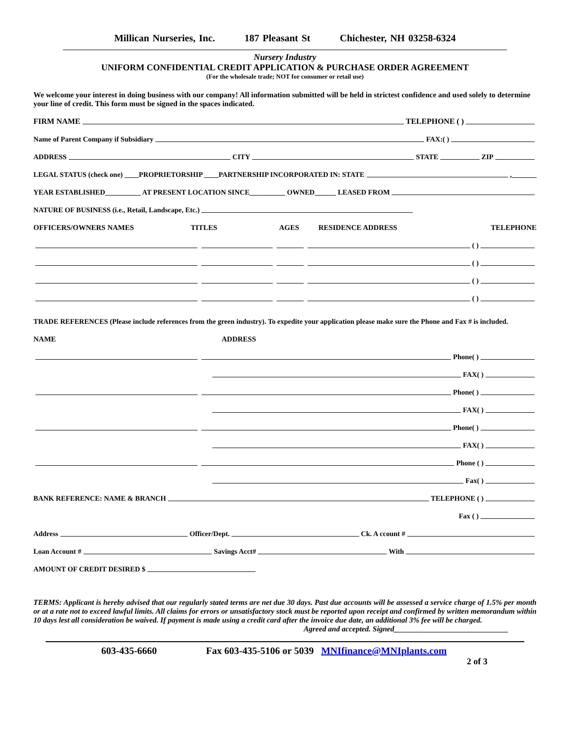Millican Nurseries, Inc. 187 Pleasant St Chichester, NH 03258-6324
Nursery Industry
UNIFORM CONFIDENTIAL CREDIT APPLICATION & PURCHASE ORDER AGREEMENT
(For the wholesale trade; NOT for consumer or retail use)
We welcome your interest in doing business with our company! All information submitted will be held in strictest confidence and used solely to determine your line of credit. This form must be signed in the spaces indicated.
FIRM NAME TELEPHONE ( )
Name of Parent Company if Subsidiary FAX:( )
ADDRESS CITY STATE ZIP
LEGAL STATUS (check one) ____PROPRIETORSHIP ____PARTNERSHIP INCORPORATED IN: STATE ,_______
YEAR ESTABLISHED__________ AT PRESENT LOCATION SINCE__________ OWNED______ LEASED FROM
NATURE OF BUSINESS (i.e., Retail, Landscape, Etc.)
OFFICERS/OWNERS NAMES TITLES AGES RESIDENCE ADDRESS TELEPHONE
( )
( )
( )
( )
TRADE REFERENCES (Please include references from the green industry). To expedite your application please make sure the Phone and Fax # is included.
NAME ADDRESS
Phone( )
FAX( )
Phone( )
FAX( )
Phone( )
FAX( )
Phone ( )
Fax( )
BANK REFERENCE: NAME & BRANCH TELEPHONE ( )
Fax ( )
Address Officer/Dept. Ck. A ccount #
Loan Account # Savings Acct# With
AMOUNT OF CREDIT DESIRED $
TERMS: Applicant is hereby advised that our regularly stated terms are net due 30 days. Past due accounts will be assessed a service charge of 1.5% per month or at a rate not to exceed lawful limits. All claims for errors or unsatisfactory stock must be reported upon receipt and confirmed by written memorandum within 10 days lest all consideration be waived. If payment is made using a credit card after the invoice due date, an additional 3% fee will be charged.
Agreed and accepted. Signed______________________________
603-435-6660 Fax 603-435-5106 or 5039 MNIfinance@MNIplants.com
2 of 3